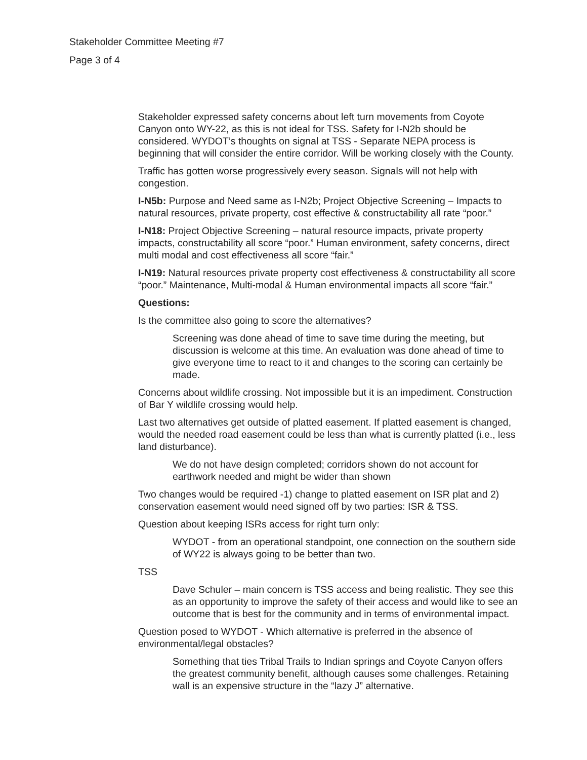Stakeholder Committee Meeting #7
Page 3 of 4
Stakeholder expressed safety concerns about left turn movements from Coyote Canyon onto WY-22, as this is not ideal for TSS. Safety for I-N2b should be considered. WYDOT’s thoughts on signal at TSS - Separate NEPA process is beginning that will consider the entire corridor. Will be working closely with the County.
Traffic has gotten worse progressively every season. Signals will not help with congestion.
I-N5b: Purpose and Need same as I-N2b; Project Objective Screening – Impacts to natural resources, private property, cost effective & constructability all rate “poor.”
I-N18: Project Objective Screening – natural resource impacts, private property impacts, constructability all score “poor.” Human environment, safety concerns, direct multi modal and cost effectiveness all score “fair.”
I-N19: Natural resources private property cost effectiveness & constructability all score “poor.” Maintenance, Multi-modal & Human environmental impacts all score “fair.”
Questions:
Is the committee also going to score the alternatives?
Screening was done ahead of time to save time during the meeting, but discussion is welcome at this time. An evaluation was done ahead of time to give everyone time to react to it and changes to the scoring can certainly be made.
Concerns about wildlife crossing. Not impossible but it is an impediment. Construction of Bar Y wildlife crossing would help.
Last two alternatives get outside of platted easement. If platted easement is changed, would the needed road easement could be less than what is currently platted (i.e., less land disturbance).
We do not have design completed; corridors shown do not account for earthwork needed and might be wider than shown
Two changes would be required -1) change to platted easement on ISR plat and 2) conservation easement would need signed off by two parties: ISR & TSS.
Question about keeping ISRs access for right turn only:
WYDOT - from an operational standpoint, one connection on the southern side of WY22 is always going to be better than two.
TSS
Dave Schuler – main concern is TSS access and being realistic. They see this as an opportunity to improve the safety of their access and would like to see an outcome that is best for the community and in terms of environmental impact.
Question posed to WYDOT - Which alternative is preferred in the absence of environmental/legal obstacles?
Something that ties Tribal Trails to Indian springs and Coyote Canyon offers the greatest community benefit, although causes some challenges. Retaining wall is an expensive structure in the “lazy J” alternative.